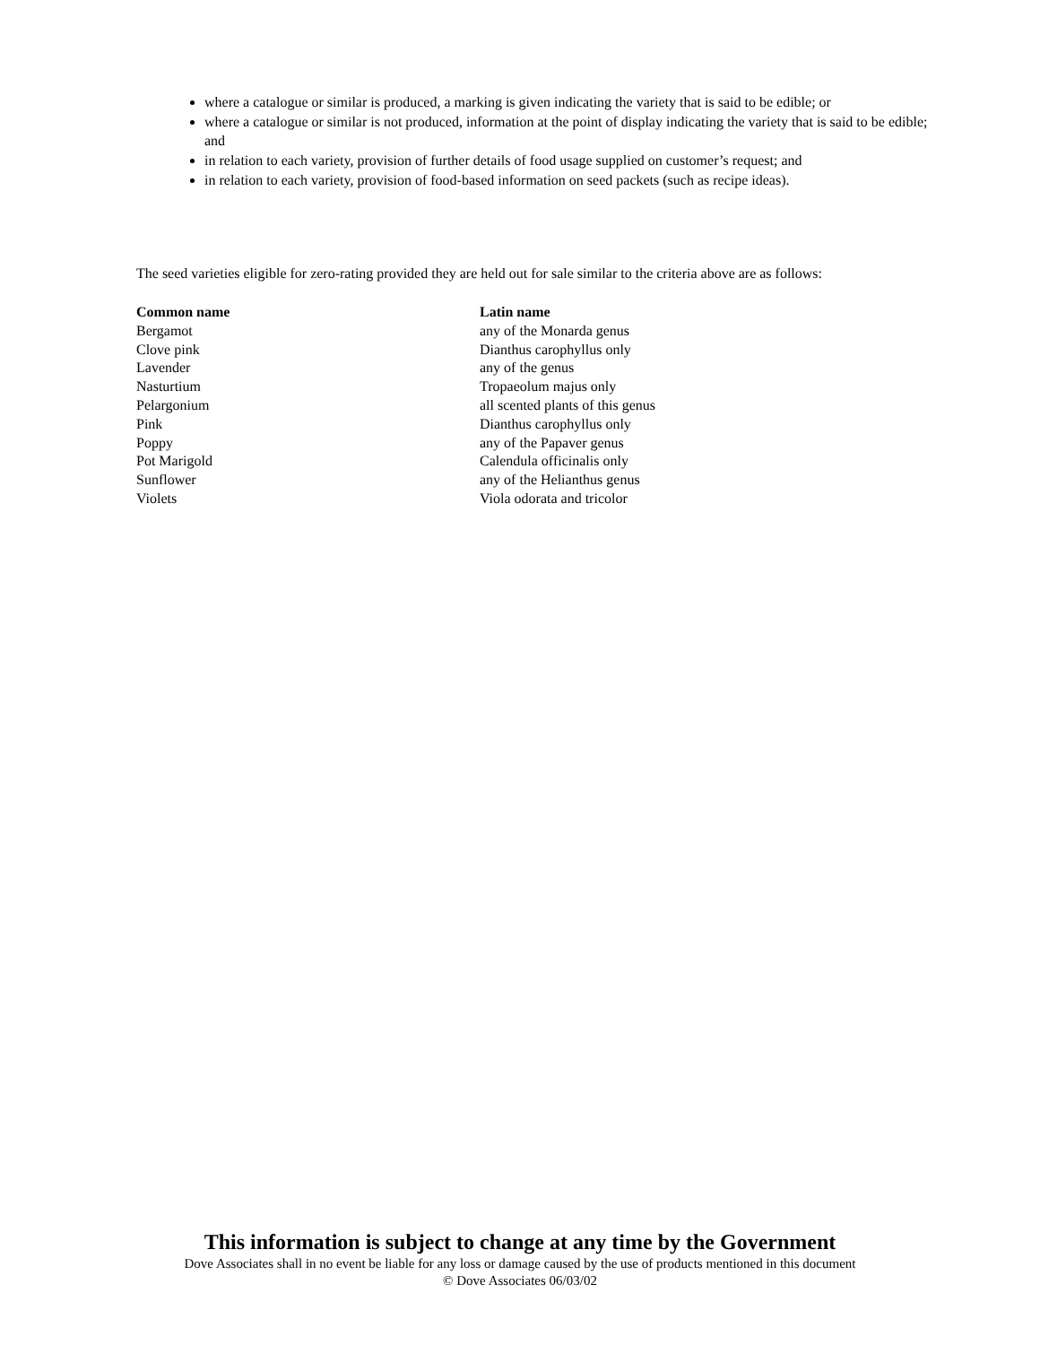where a catalogue or similar is produced, a marking is given indicating the variety that is said to be edible; or
where a catalogue or similar is not produced, information at the point of display indicating the variety that is said to be edible; and
in relation to each variety, provision of further details of food usage supplied on customer’s request; and
in relation to each variety, provision of food-based information on seed packets (such as recipe ideas).
The seed varieties eligible for zero-rating provided they are held out for sale similar to the criteria above are as follows:
| Common name | Latin name |
| --- | --- |
| Bergamot | any of the Monarda genus |
| Clove pink | Dianthus carophyllus only |
| Lavender | any of the genus |
| Nasturtium | Tropaeolum majus only |
| Pelargonium | all scented plants of this genus |
| Pink | Dianthus carophyllus only |
| Poppy | any of the Papaver genus |
| Pot Marigold | Calendula officinalis only |
| Sunflower | any of the Helianthus genus |
| Violets | Viola odorata and tricolor |
This information is subject to change at any time by the Government
Dove Associates shall in no event be liable for any loss or damage caused by the use of products mentioned in this document
© Dove Associates 06/03/02